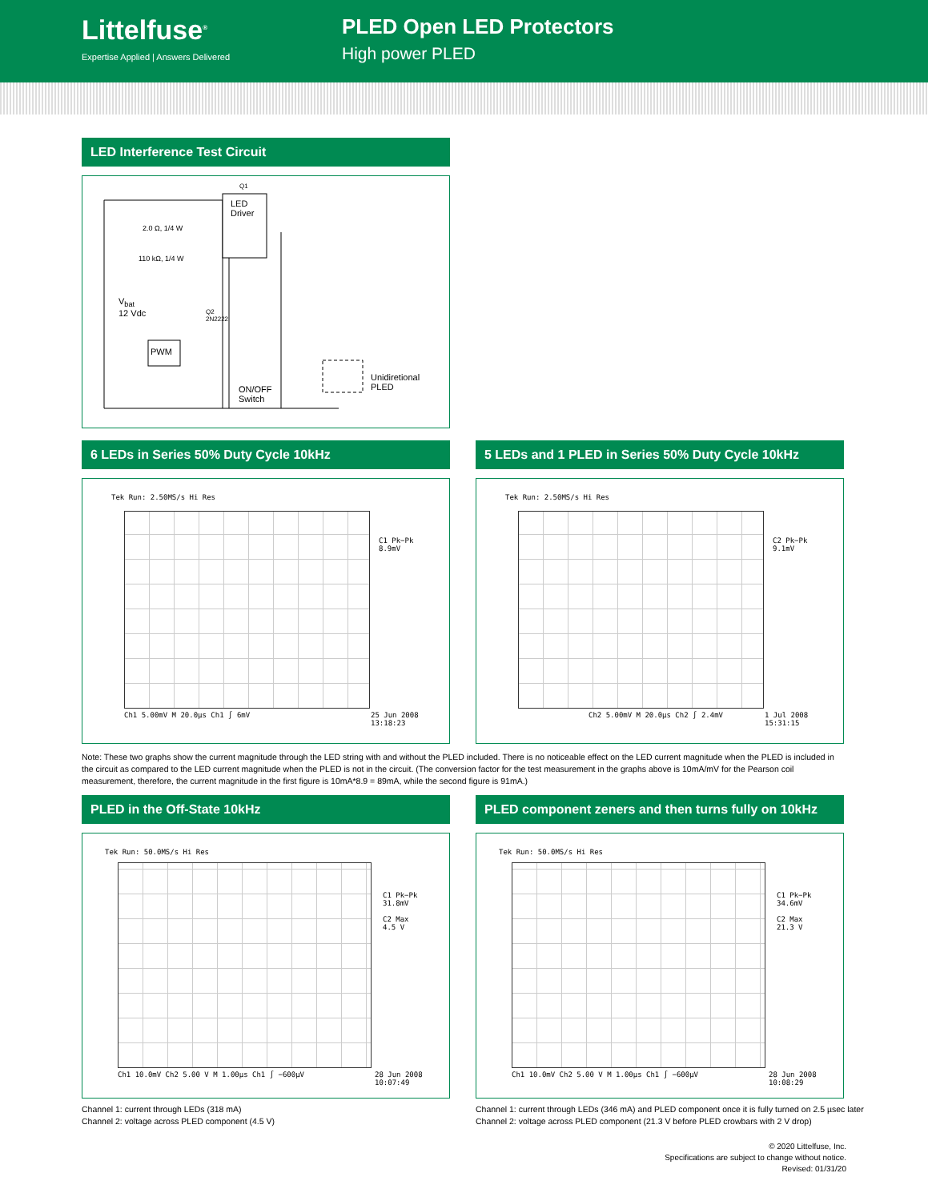Littelfuse<sup>®</sup>
Expertise Applied | Answers Delivered
PLED Open LED Protectors
High power PLED
LED Interference Test Circuit
Q1
LED
Driver
2.0 Ω, 1/4 W
110 kΩ, 1/4 W
V<sub>bat</sub>
12 Vdc Q2
2N2222
PWM
ON/OFF
Switch
Unidiretional
PLED
6 LEDs in Series 50% Duty Cycle 10kHz
Tek Run: 2.50MS/s Hi Res
C1 Pk−Pk
8.9mV
Ch1 5.00mV M 20.0µs Ch1 ∫ 6mV 25 Jun 2008
13:18:23
5 LEDs and 1 PLED in Series 50% Duty Cycle 10kHz
Tek Run: 2.50MS/s Hi Res
C2 Pk−Pk
9.1mV
Ch2 5.00mV M 20.0µs Ch2 ∫ 2.4mV 1 Jul 2008
15:31:15
Note: These two graphs show the current magnitude through the LED string with and without the PLED included. There is no noticeable effect on the LED current magnitude when the PLED is included in the circuit as compared to the LED current magnitude when the PLED is not in the circuit. (The conversion factor for the test measurement in the graphs above is 10mA/mV for the Pearson coil measurement, therefore, the current magnitude in the first figure is 10mA*8.9 = 89mA, while the second figure is 91mA.)
PLED in the Off-State 10kHz
Tek Run: 50.0MS/s Hi Res
C1 Pk−Pk
31.8mV
C2 Max
4.5 V
Ch1 10.0mV Ch2 5.00 V M 1.00µs Ch1 ∫ −600µV 28 Jun 2008
10:07:49
Channel 1: current through LEDs (318 mA)
Channel 2: voltage across PLED component (4.5 V)
PLED component zeners and then turns fully on 10kHz
Tek Run: 50.0MS/s Hi Res
C1 Pk−Pk
34.6mV
C2 Max
21.3 V
Ch1 10.0mV Ch2 5.00 V M 1.00µs Ch1 ∫ −600µV 28 Jun 2008
10:08:29
Channel 1: current through LEDs (346 mA) and PLED component once it is fully turned on 2.5 µsec later
Channel 2: voltage across PLED component (21.3 V before PLED crowbars with 2 V drop)
© 2020 Littelfuse, Inc.
Specifications are subject to change without notice.
Revised: 01/31/20